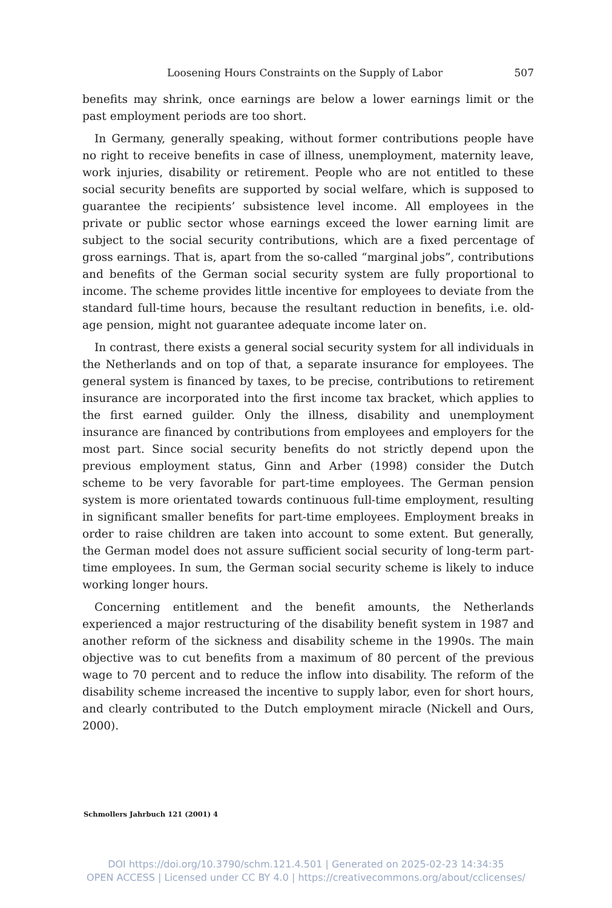Loosening Hours Constraints on the Supply of Labor 507
benefits may shrink, once earnings are below a lower earnings limit or the past employment periods are too short.
In Germany, generally speaking, without former contributions people have no right to receive benefits in case of illness, unemployment, maternity leave, work injuries, disability or retirement. People who are not entitled to these social security benefits are supported by social welfare, which is supposed to guarantee the recipients’ subsistence level income. All employees in the private or public sector whose earnings exceed the lower earning limit are subject to the social security contributions, which are a fixed percentage of gross earnings. That is, apart from the so-called “marginal jobs”, contributions and benefits of the German social security system are fully proportional to income. The scheme provides little incentive for employees to deviate from the standard full-time hours, because the resultant reduction in benefits, i.e. old-age pension, might not guarantee adequate income later on.
In contrast, there exists a general social security system for all individuals in the Netherlands and on top of that, a separate insurance for employees. The general system is financed by taxes, to be precise, contributions to retirement insurance are incorporated into the first income tax bracket, which applies to the first earned guilder. Only the illness, disability and unemployment insurance are financed by contributions from employees and employers for the most part. Since social security benefits do not strictly depend upon the previous employment status, Ginn and Arber (1998) consider the Dutch scheme to be very favorable for part-time employees. The German pension system is more orientated towards continuous full-time employment, resulting in significant smaller benefits for part-time employees. Employment breaks in order to raise children are taken into account to some extent. But generally, the German model does not assure sufficient social security of long-term part-time employees. In sum, the German social security scheme is likely to induce working longer hours.
Concerning entitlement and the benefit amounts, the Netherlands experienced a major restructuring of the disability benefit system in 1987 and another reform of the sickness and disability scheme in the 1990s. The main objective was to cut benefits from a maximum of 80 percent of the previous wage to 70 percent and to reduce the inflow into disability. The reform of the disability scheme increased the incentive to supply labor, even for short hours, and clearly contributed to the Dutch employment miracle (Nickell and Ours, 2000).
Schmollers Jahrbuch 121 (2001) 4
DOI https://doi.org/10.3790/schm.121.4.501 | Generated on 2025-02-23 14:34:35
OPEN ACCESS | Licensed under CC BY 4.0 | https://creativecommons.org/about/cclicenses/